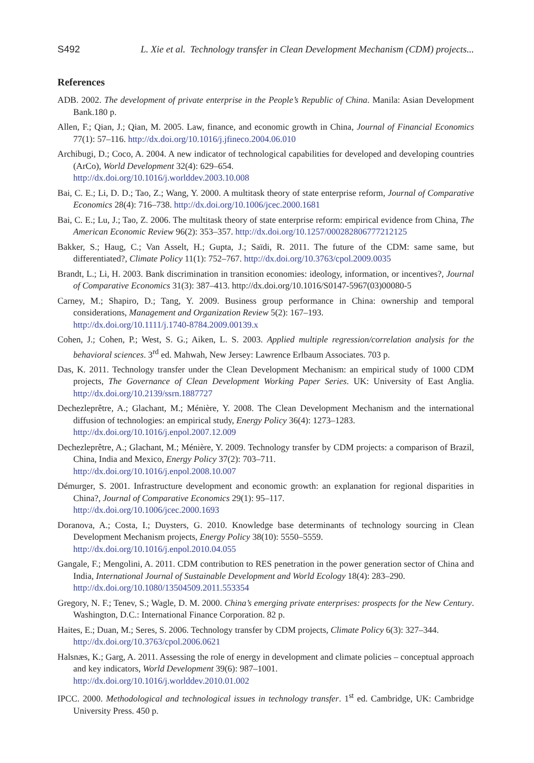S492 L. Xie et al. Technology transfer in Clean Development Mechanism (CDM) projects...
References
ADB. 2002. The development of private enterprise in the People’s Republic of China. Manila: Asian Development Bank.180 p.
Allen, F.; Qian, J.; Qian, M. 2005. Law, finance, and economic growth in China, Journal of Financial Economics 77(1): 57–116. http://dx.doi.org/10.1016/j.jfineco.2004.06.010
Archibugi, D.; Coco, A. 2004. A new indicator of technological capabilities for developed and developing countries (ArCo), World Development 32(4): 629–654.
http://dx.doi.org/10.1016/j.worlddev.2003.10.008
Bai, C. E.; Li, D. D.; Tao, Z.; Wang, Y. 2000. A multitask theory of state enterprise reform, Journal of Comparative Economics 28(4): 716–738. http://dx.doi.org/10.1006/jcec.2000.1681
Bai, C. E.; Lu, J.; Tao, Z. 2006. The multitask theory of state enterprise reform: empirical evidence from China, The American Economic Review 96(2): 353–357. http://dx.doi.org/10.1257/000282806777212125
Bakker, S.; Haug, C.; Van Asselt, H.; Gupta, J.; Saïdi, R. 2011. The future of the CDM: same same, but differentiated?, Climate Policy 11(1): 752–767. http://dx.doi.org/10.3763/cpol.2009.0035
Brandt, L.; Li, H. 2003. Bank discrimination in transition economies: ideology, information, or incentives?, Journal of Comparative Economics 31(3): 387–413. http://dx.doi.org/10.1016/S0147-5967(03)00080-5
Carney, M.; Shapiro, D.; Tang, Y. 2009. Business group performance in China: ownership and temporal considerations, Management and Organization Review 5(2): 167–193.
http://dx.doi.org/10.1111/j.1740-8784.2009.00139.x
Cohen, J.; Cohen, P.; West, S. G.; Aiken, L. S. 2003. Applied multiple regression/correlation analysis for the behavioral sciences. 3<sup>rd</sup> ed. Mahwah, New Jersey: Lawrence Erlbaum Associates. 703 p.
Das, K. 2011. Technology transfer under the Clean Development Mechanism: an empirical study of 1000 CDM projects, The Governance of Clean Development Working Paper Series. UK: University of East Anglia. http://dx.doi.org/10.2139/ssrn.1887727
Dechezleprêtre, A.; Glachant, M.; Ménière, Y. 2008. The Clean Development Mechanism and the international diffusion of technologies: an empirical study, Energy Policy 36(4): 1273–1283.
http://dx.doi.org/10.1016/j.enpol.2007.12.009
Dechezleprêtre, A.; Glachant, M.; Ménière, Y. 2009. Technology transfer by CDM projects: a comparison of Brazil, China, India and Mexico, Energy Policy 37(2): 703–711.
http://dx.doi.org/10.1016/j.enpol.2008.10.007
Démurger, S. 2001. Infrastructure development and economic growth: an explanation for regional disparities in China?, Journal of Comparative Economics 29(1): 95–117.
http://dx.doi.org/10.1006/jcec.2000.1693
Doranova, A.; Costa, I.; Duysters, G. 2010. Knowledge base determinants of technology sourcing in Clean Development Mechanism projects, Energy Policy 38(10): 5550–5559.
http://dx.doi.org/10.1016/j.enpol.2010.04.055
Gangale, F.; Mengolini, A. 2011. CDM contribution to RES penetration in the power generation sector of China and India, International Journal of Sustainable Development and World Ecology 18(4): 283–290.
http://dx.doi.org/10.1080/13504509.2011.553354
Gregory, N. F.; Tenev, S.; Wagle, D. M. 2000. China’s emerging private enterprises: prospects for the New Century. Washington, D.C.: International Finance Corporation. 82 p.
Haites, E.; Duan, M.; Seres, S. 2006. Technology transfer by CDM projects, Climate Policy 6(3): 327–344.
http://dx.doi.org/10.3763/cpol.2006.0621
Halsnæs, K.; Garg, A. 2011. Assessing the role of energy in development and climate policies – conceptual approach and key indicators, World Development 39(6): 987–1001.
http://dx.doi.org/10.1016/j.worlddev.2010.01.002
IPCC. 2000. Methodological and technological issues in technology transfer. 1<sup>st</sup> ed. Cambridge, UK: Cambridge University Press. 450 p.